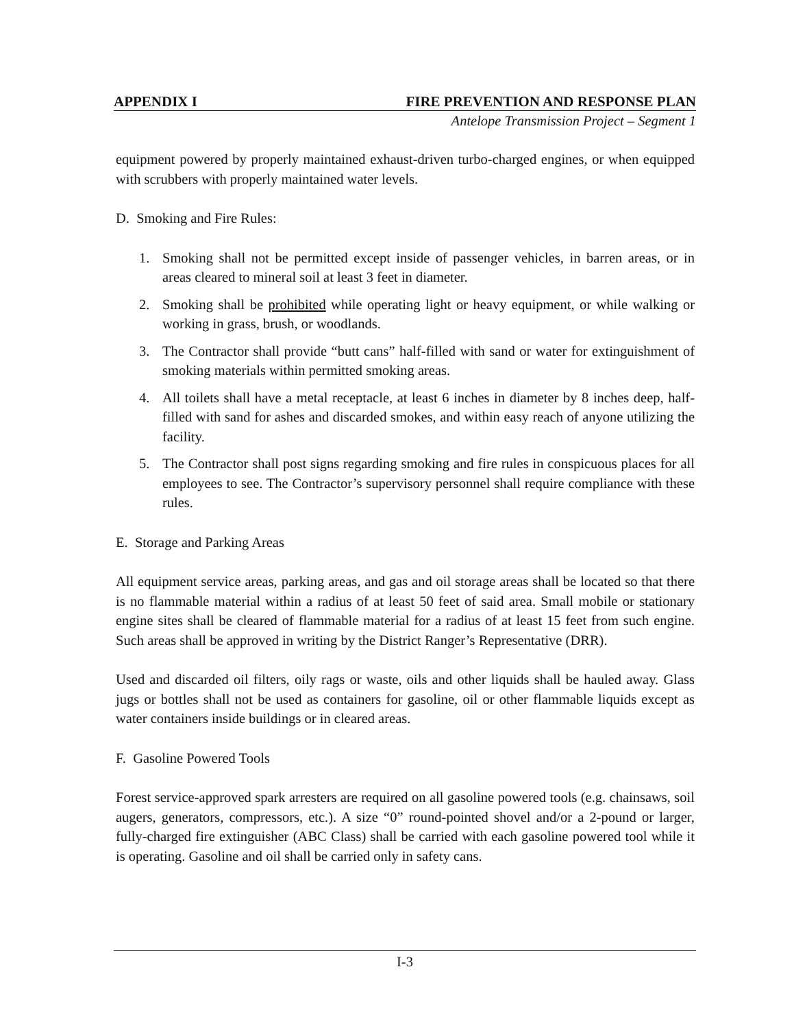APPENDIX I FIRE PREVENTION AND RESPONSE PLAN
Antelope Transmission Project – Segment 1
equipment powered by properly maintained exhaust-driven turbo-charged engines, or when equipped with scrubbers with properly maintained water levels.
D. Smoking and Fire Rules:
1. Smoking shall not be permitted except inside of passenger vehicles, in barren areas, or in areas cleared to mineral soil at least 3 feet in diameter.
2. Smoking shall be prohibited while operating light or heavy equipment, or while walking or working in grass, brush, or woodlands.
3. The Contractor shall provide “butt cans” half-filled with sand or water for extinguishment of smoking materials within permitted smoking areas.
4. All toilets shall have a metal receptacle, at least 6 inches in diameter by 8 inches deep, half-filled with sand for ashes and discarded smokes, and within easy reach of anyone utilizing the facility.
5. The Contractor shall post signs regarding smoking and fire rules in conspicuous places for all employees to see. The Contractor’s supervisory personnel shall require compliance with these rules.
E. Storage and Parking Areas
All equipment service areas, parking areas, and gas and oil storage areas shall be located so that there is no flammable material within a radius of at least 50 feet of said area. Small mobile or stationary engine sites shall be cleared of flammable material for a radius of at least 15 feet from such engine. Such areas shall be approved in writing by the District Ranger’s Representative (DRR).
Used and discarded oil filters, oily rags or waste, oils and other liquids shall be hauled away. Glass jugs or bottles shall not be used as containers for gasoline, oil or other flammable liquids except as water containers inside buildings or in cleared areas.
F. Gasoline Powered Tools
Forest service-approved spark arresters are required on all gasoline powered tools (e.g. chainsaws, soil augers, generators, compressors, etc.). A size “0” round-pointed shovel and/or a 2-pound or larger, fully-charged fire extinguisher (ABC Class) shall be carried with each gasoline powered tool while it is operating. Gasoline and oil shall be carried only in safety cans.
I-3